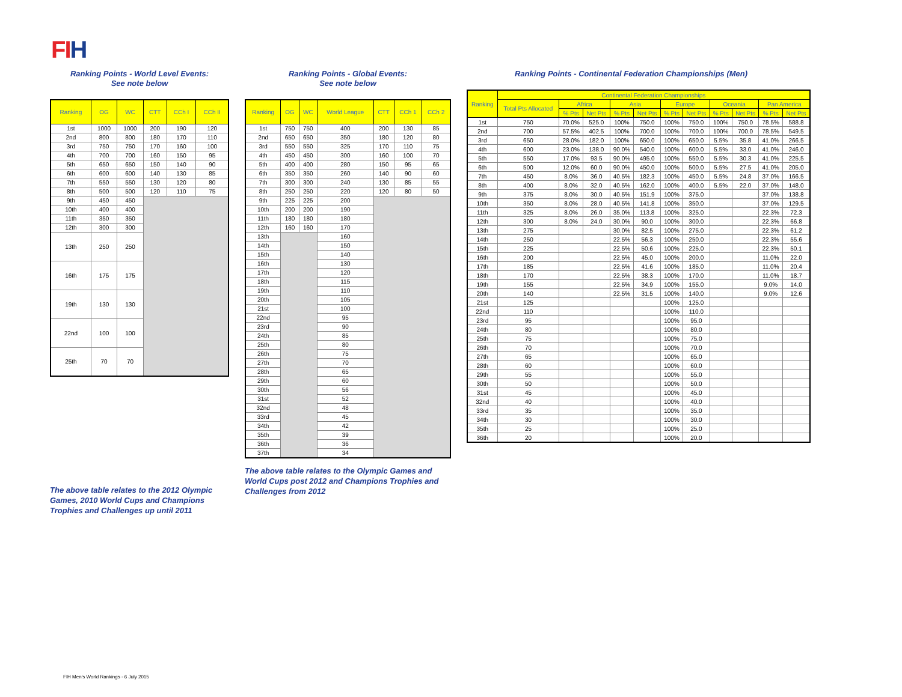FI H
Ranking Points - World Level Events:
See note below
| Ranking | OG | WC | CTT | CCh I | CCh II |
| --- | --- | --- | --- | --- | --- |
| 1st | 1000 | 1000 | 200 | 190 | 120 |
| 2nd | 800 | 800 | 180 | 170 | 110 |
| 3rd | 750 | 750 | 170 | 160 | 100 |
| 4th | 700 | 700 | 160 | 150 | 95 |
| 5th | 650 | 650 | 150 | 140 | 90 |
| 6th | 600 | 600 | 140 | 130 | 85 |
| 7th | 550 | 550 | 130 | 120 | 80 |
| 8th | 500 | 500 | 120 | 110 | 75 |
| 9th | 450 | 450 | | | |
| 10th | 400 | 400 | | | |
| 11th | 350 | 350 | | | |
| 12th | 300 | 300 | | | |
| 13th | 250 | 250 | | | |
| 16th | 175 | 175 | | | |
| 19th | 130 | 130 | | | |
| 22nd | 100 | 100 | | | |
| 25th | 70 | 70 | | | |
The above table relates to the 2012 Olympic Games, 2010 World Cups and Champions Trophies and Challenges up until 2011
Ranking Points - Global Events:
See note below
| Ranking | OG | WC | World League | CTT | CCh 1 | CCh 2 |
| --- | --- | --- | --- | --- | --- | --- |
| 1st | 750 | 750 | 400 | 200 | 130 | 85 |
| 2nd | 650 | 650 | 350 | 180 | 120 | 80 |
| 3rd | 550 | 550 | 325 | 170 | 110 | 75 |
| 4th | 450 | 450 | 300 | 160 | 100 | 70 |
| 5th | 400 | 400 | 280 | 150 | 95 | 65 |
| 6th | 350 | 350 | 260 | 140 | 90 | 60 |
| 7th | 300 | 300 | 240 | 130 | 85 | 55 |
| 8th | 250 | 250 | 220 | 120 | 80 | 50 |
| 9th | 225 | 225 | 200 | | | |
| 10th | 200 | 200 | 190 | | | |
| 11th | 180 | 180 | 180 | | | |
| 12th | 160 | 160 | 170 | | | |
| 13th | | | 160 | | | |
| 14th | | | 150 | | | |
| 15th | | | 140 | | | |
| 16th | | | 130 | | | |
| 17th | | | 120 | | | |
| 18th | | | 115 | | | |
| 19th | | | 110 | | | |
| 20th | | | 105 | | | |
| 21st | | | 100 | | | |
| 22nd | | | 95 | | | |
| 23rd | | | 90 | | | |
| 24th | | | 85 | | | |
| 25th | | | 80 | | | |
| 26th | | | 75 | | | |
| 27th | | | 70 | | | |
| 28th | | | 65 | | | |
| 29th | | | 60 | | | |
| 30th | | | 56 | | | |
| 31st | | | 52 | | | |
| 32nd | | | 48 | | | |
| 33rd | | | 45 | | | |
| 34th | | | 42 | | | |
| 35th | | | 39 | | | |
| 36th | | | 36 | | | |
| 37th | | | 34 | | | |
The above table relates to the Olympic Games and World Cups post 2012 and Champions Trophies and Challenges from 2012
Ranking Points - Continental Federation Championships (Men)
| Ranking | Continental Federation Championships | | | | | | | | | | |
| --- | --- | --- | --- | --- | --- | --- | --- | --- | --- | --- | --- |
| | Total Pts Allocated | Africa | | Asia | | Europe | | Oceania | | Pan America | |
| | | % Pts | Net Pts | % Pts | Net Pts | % Pts | Net Pts | % Pts | Net Pts | % Pts | Net Pts |
| 1st | 750 | 70.0% | 525.0 | 100% | 750.0 | 100% | 750.0 | 100% | 750.0 | 78.5% | 588.8 |
| 2nd | 700 | 57.5% | 402.5 | 100% | 700.0 | 100% | 700.0 | 100% | 700.0 | 78.5% | 549.5 |
| 3rd | 650 | 28.0% | 182.0 | 100% | 650.0 | 100% | 650.0 | 5.5% | 35.8 | 41.0% | 266.5 |
| 4th | 600 | 23.0% | 138.0 | 90.0% | 540.0 | 100% | 600.0 | 5.5% | 33.0 | 41.0% | 246.0 |
| 5th | 550 | 17.0% | 93.5 | 90.0% | 495.0 | 100% | 550.0 | 5.5% | 30.3 | 41.0% | 225.5 |
| 6th | 500 | 12.0% | 60.0 | 90.0% | 450.0 | 100% | 500.0 | 5.5% | 27.5 | 41.0% | 205.0 |
| 7th | 450 | 8.0% | 36.0 | 40.5% | 182.3 | 100% | 450.0 | 5.5% | 24.8 | 37.0% | 166.5 |
| 8th | 400 | 8.0% | 32.0 | 40.5% | 162.0 | 100% | 400.0 | 5.5% | 22.0 | 37.0% | 148.0 |
| 9th | 375 | 8.0% | 30.0 | 40.5% | 151.9 | 100% | 375.0 | | | 37.0% | 138.8 |
| 10th | 350 | 8.0% | 28.0 | 40.5% | 141.8 | 100% | 350.0 | | | 37.0% | 129.5 |
| 11th | 325 | 8.0% | 26.0 | 35.0% | 113.8 | 100% | 325.0 | | | 22.3% | 72.3 |
| 12th | 300 | 8.0% | 24.0 | 30.0% | 90.0 | 100% | 300.0 | | | 22.3% | 66.8 |
| 13th | 275 | | | 30.0% | 82.5 | 100% | 275.0 | | | 22.3% | 61.2 |
| 14th | 250 | | | 22.5% | 56.3 | 100% | 250.0 | | | 22.3% | 55.6 |
| 15th | 225 | | | 22.5% | 50.6 | 100% | 225.0 | | | 22.3% | 50.1 |
| 16th | 200 | | | 22.5% | 45.0 | 100% | 200.0 | | | 11.0% | 22.0 |
| 17th | 185 | | | 22.5% | 41.6 | 100% | 185.0 | | | 11.0% | 20.4 |
| 18th | 170 | | | 22.5% | 38.3 | 100% | 170.0 | | | 11.0% | 18.7 |
| 19th | 155 | | | 22.5% | 34.9 | 100% | 155.0 | | | 9.0% | 14.0 |
| 20th | 140 | | | 22.5% | 31.5 | 100% | 140.0 | | | 9.0% | 12.6 |
| 21st | 125 | | | | | 100% | 125.0 | | | | |
| 22nd | 110 | | | | | 100% | 110.0 | | | | |
| 23rd | 95 | | | | | 100% | 95.0 | | | | |
| 24th | 80 | | | | | 100% | 80.0 | | | | |
| 25th | 75 | | | | | 100% | 75.0 | | | | |
| 26th | 70 | | | | | 100% | 70.0 | | | | |
| 27th | 65 | | | | | 100% | 65.0 | | | | |
| 28th | 60 | | | | | 100% | 60.0 | | | | |
| 29th | 55 | | | | | 100% | 55.0 | | | | |
| 30th | 50 | | | | | 100% | 50.0 | | | | |
| 31st | 45 | | | | | 100% | 45.0 | | | | |
| 32nd | 40 | | | | | 100% | 40.0 | | | | |
| 33rd | 35 | | | | | 100% | 35.0 | | | | |
| 34th | 30 | | | | | 100% | 30.0 | | | | |
| 35th | 25 | | | | | 100% | 25.0 | | | | |
| 36th | 20 | | | | | 100% | 20.0 | | | | |
FIH Men's World Rankings - 6 July 2015